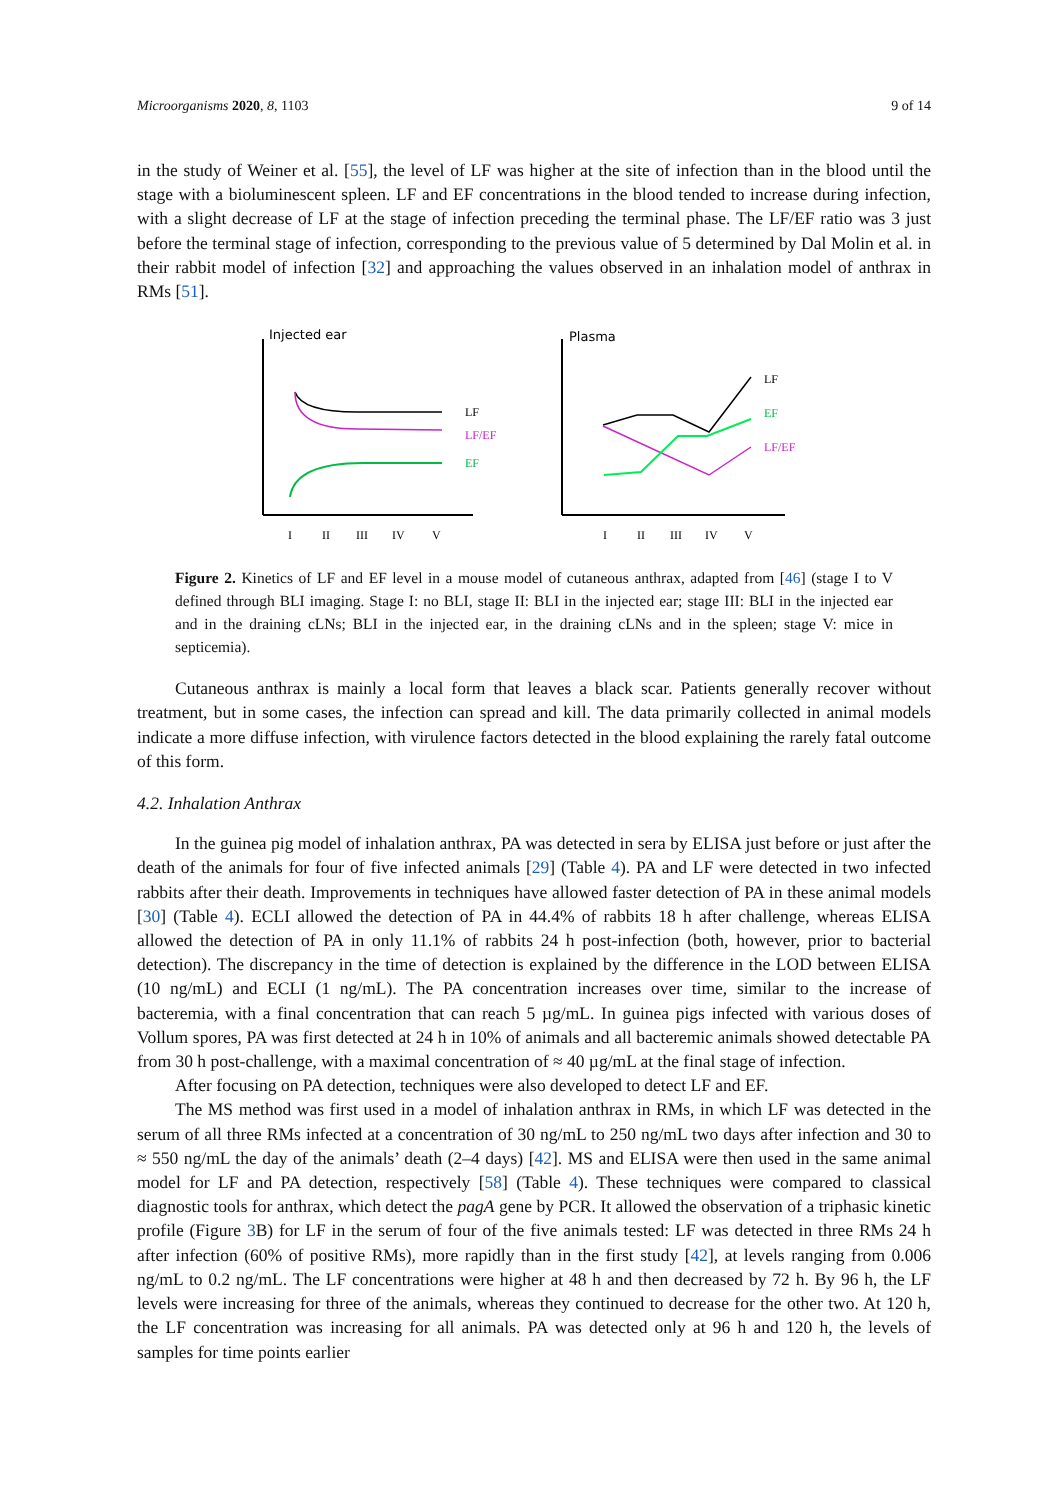Microorganisms 2020, 8, 1103 9 of 14
in the study of Weiner et al. [55], the level of LF was higher at the site of infection than in the blood until the stage with a bioluminescent spleen. LF and EF concentrations in the blood tended to increase during infection, with a slight decrease of LF at the stage of infection preceding the terminal phase. The LF/EF ratio was 3 just before the terminal stage of infection, corresponding to the previous value of 5 determined by Dal Molin et al. in their rabbit model of infection [32] and approaching the values observed in an inhalation model of anthrax in RMs [51].
Injected ear
LF
LF/EF
EF
I
II
III
IV
V
Plasma
LF
EF
LF/EF
I
II
III
IV
V
Figure 2. Kinetics of LF and EF level in a mouse model of cutaneous anthrax, adapted from [46] (stage I to V defined through BLI imaging. Stage I: no BLI, stage II: BLI in the injected ear; stage III: BLI in the injected ear and in the draining cLNs; BLI in the injected ear, in the draining cLNs and in the spleen; stage V: mice in septicemia).
Cutaneous anthrax is mainly a local form that leaves a black scar. Patients generally recover without treatment, but in some cases, the infection can spread and kill. The data primarily collected in animal models indicate a more diffuse infection, with virulence factors detected in the blood explaining the rarely fatal outcome of this form.
4.2. Inhalation Anthrax
In the guinea pig model of inhalation anthrax, PA was detected in sera by ELISA just before or just after the death of the animals for four of five infected animals [29] (Table 4). PA and LF were detected in two infected rabbits after their death. Improvements in techniques have allowed faster detection of PA in these animal models [30] (Table 4). ECLI allowed the detection of PA in 44.4% of rabbits 18 h after challenge, whereas ELISA allowed the detection of PA in only 11.1% of rabbits 24 h post-infection (both, however, prior to bacterial detection). The discrepancy in the time of detection is explained by the difference in the LOD between ELISA (10 ng/mL) and ECLI (1 ng/mL). The PA concentration increases over time, similar to the increase of bacteremia, with a final concentration that can reach 5 µg/mL. In guinea pigs infected with various doses of Vollum spores, PA was first detected at 24 h in 10% of animals and all bacteremic animals showed detectable PA from 30 h post-challenge, with a maximal concentration of ≈ 40 µg/mL at the final stage of infection.
After focusing on PA detection, techniques were also developed to detect LF and EF.
The MS method was first used in a model of inhalation anthrax in RMs, in which LF was detected in the serum of all three RMs infected at a concentration of 30 ng/mL to 250 ng/mL two days after infection and 30 to ≈ 550 ng/mL the day of the animals’ death (2–4 days) [42]. MS and ELISA were then used in the same animal model for LF and PA detection, respectively [58] (Table 4). These techniques were compared to classical diagnostic tools for anthrax, which detect the pagA gene by PCR. It allowed the observation of a triphasic kinetic profile (Figure 3 B) for LF in the serum of four of the five animals tested: LF was detected in three RMs 24 h after infection (60% of positive RMs), more rapidly than in the first study [42], at levels ranging from 0.006 ng/mL to 0.2 ng/mL. The LF concentrations were higher at 48 h and then decreased by 72 h. By 96 h, the LF levels were increasing for three of the animals, whereas they continued to decrease for the other two. At 120 h, the LF concentration was increasing for all animals. PA was detected only at 96 h and 120 h, the levels of samples for time points earlier